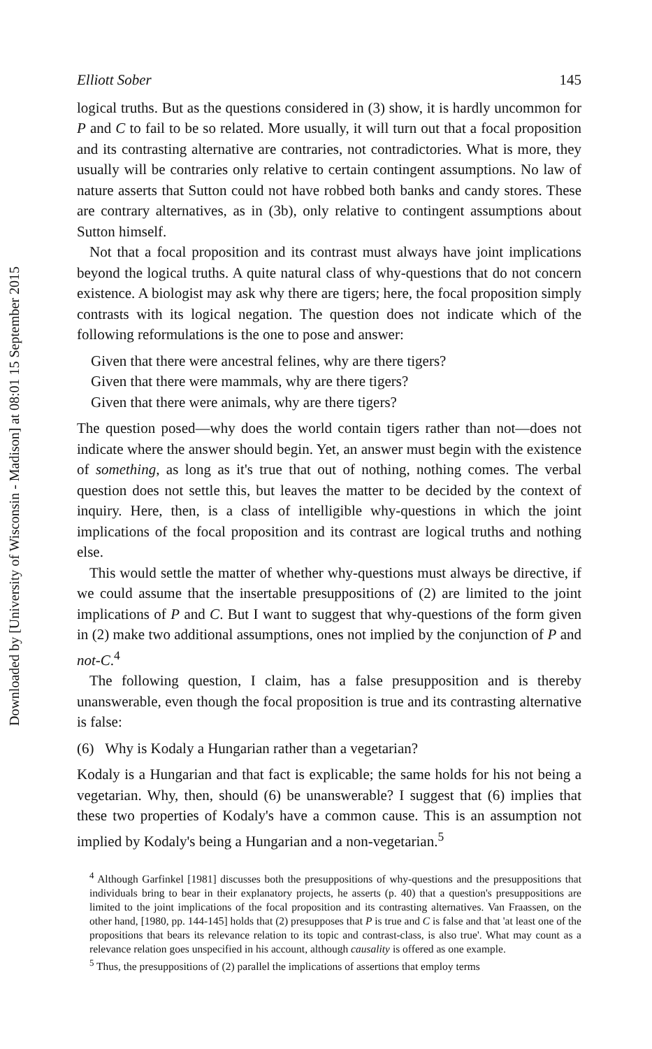Downloaded by [University of Wisconsin - Madison] at 08:01 15 September 2015
Elliott Sober 145
logical truths. But as the questions considered in (3) show, it is hardly uncommon for P and C to fail to be so related. More usually, it will turn out that a focal proposition and its contrasting alternative are contraries, not contradictories. What is more, they usually will be contraries only relative to certain contingent assumptions. No law of nature asserts that Sutton could not have robbed both banks and candy stores. These are contrary alternatives, as in (3b), only relative to contingent assumptions about Sutton himself.
Not that a focal proposition and its contrast must always have joint implications beyond the logical truths. A quite natural class of why-questions that do not concern existence. A biologist may ask why there are tigers; here, the focal proposition simply contrasts with its logical negation. The question does not indicate which of the following reformulations is the one to pose and answer:
Given that there were ancestral felines, why are there tigers?
Given that there were mammals, why are there tigers?
Given that there were animals, why are there tigers?
The question posed—why does the world contain tigers rather than not—does not indicate where the answer should begin. Yet, an answer must begin with the existence of something, as long as it's true that out of nothing, nothing comes. The verbal question does not settle this, but leaves the matter to be decided by the context of inquiry. Here, then, is a class of intelligible why-questions in which the joint implications of the focal proposition and its contrast are logical truths and nothing else.
This would settle the matter of whether why-questions must always be directive, if we could assume that the insertable presuppositions of (2) are limited to the joint implications of P and C. But I want to suggest that why-questions of the form given in (2) make two additional assumptions, ones not implied by the conjunction of P and not-C.<sup>4</sup>
The following question, I claim, has a false presupposition and is thereby unanswerable, even though the focal proposition is true and its contrasting alternative is false:
(6) Why is Kodaly a Hungarian rather than a vegetarian?
Kodaly is a Hungarian and that fact is explicable; the same holds for his not being a vegetarian. Why, then, should (6) be unanswerable? I suggest that (6) implies that these two properties of Kodaly's have a common cause. This is an assumption not implied by Kodaly's being a Hungarian and a non-vegetarian.<sup>5</sup>
<sup>4</sup> Although Garfinkel [1981] discusses both the presuppositions of why-questions and the presuppositions that individuals bring to bear in their explanatory projects, he asserts (p. 40) that a question's presuppositions are limited to the joint implications of the focal proposition and its contrasting alternatives. Van Fraassen, on the other hand, [1980, pp. 144-145] holds that (2) presupposes that P is true and C is false and that 'at least one of the propositions that bears its relevance relation to its topic and contrast-class, is also true'. What may count as a relevance relation goes unspecified in his account, although causality is offered as one example.
<sup>5</sup> Thus, the presuppositions of (2) parallel the implications of assertions that employ terms